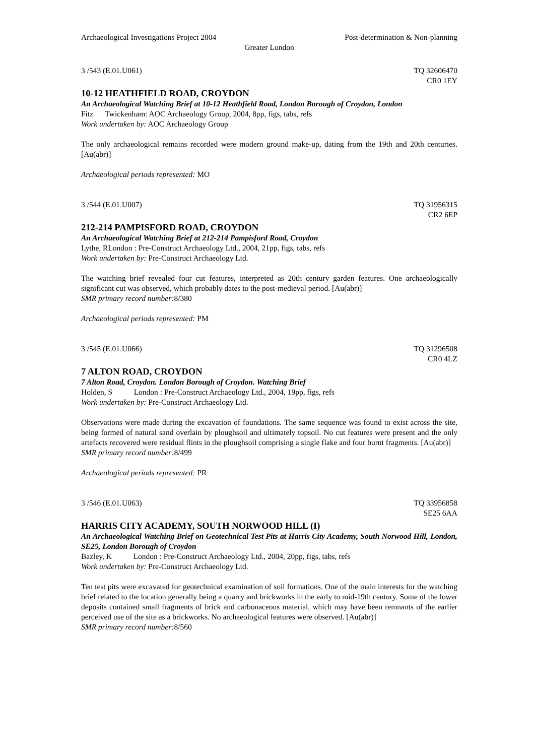Archaeological Investigations Project 2004 Post-determination & Non-planning
Greater London
3 /543 (E.01.U061) TQ 32606470
CR0 1EY
10-12 HEATHFIELD ROAD, CROYDON
An Archaeological Watching Brief at 10-12 Heathfield Road, London Borough of Croydon, London
Fitz Twickenham: AOC Archaeology Group, 2004, 8pp, figs, tabs, refs
Work undertaken by: AOC Archaeology Group
The only archaeological remains recorded were modern ground make-up, dating from the 19th and 20th centuries. [Au(abr)]
Archaeological periods represented: MO
3 /544 (E.01.U007) TQ 31956315
CR2 6EP
212-214 PAMPISFORD ROAD, CROYDON
An Archaeological Watching Brief at 212-214 Pampisford Road, Croydon
Lythe, RLondon : Pre-Construct Archaeology Ltd., 2004, 21pp, figs, tabs, refs
Work undertaken by: Pre-Construct Archaeology Ltd.
The watching brief revealed four cut features, interpreted as 20th century garden features. One archaeologically significant cut was observed, which probably dates to the post-medieval period. [Au(abr)]
SMR primary record number: 8/380
Archaeological periods represented: PM
3 /545 (E.01.U066) TQ 31296508
CR0 4LZ
7 ALTON ROAD, CROYDON
7 Alton Road, Croydon. London Borough of Croydon. Watching Brief
Holden, S London : Pre-Construct Archaeology Ltd., 2004, 19pp, figs, refs
Work undertaken by: Pre-Construct Archaeology Ltd.
Observations were made during the excavation of foundations. The same sequence was found to exist across the site, being formed of natural sand overlain by ploughsoil and ultimately topsoil. No cut features were present and the only artefacts recovered were residual flints in the ploughsoil comprising a single flake and four burnt fragments. [Au(abr)]
SMR primary record number: 8/499
Archaeological periods represented: PR
3 /546 (E.01.U063) TQ 33956858
SE25 6AA
HARRIS CITY ACADEMY, SOUTH NORWOOD HILL (I)
An Archaeological Watching Brief on Geotechnical Test Pits at Harris City Academy, South Norwood Hill, London, SE25, London Borough of Croydon
Bazley, K London : Pre-Construct Archaeology Ltd., 2004, 20pp, figs, tabs, refs
Work undertaken by: Pre-Construct Archaeology Ltd.
Ten test pits were excavated for geotechnical examination of soil formations. One of the main interests for the watching brief related to the location generally being a quarry and brickworks in the early to mid-19th century. Some of the lower deposits contained small fragments of brick and carbonaceous material, which may have been remnants of the earlier perceived use of the site as a brickworks. No archaeological features were observed. [Au(abr)]
SMR primary record number: 8/560